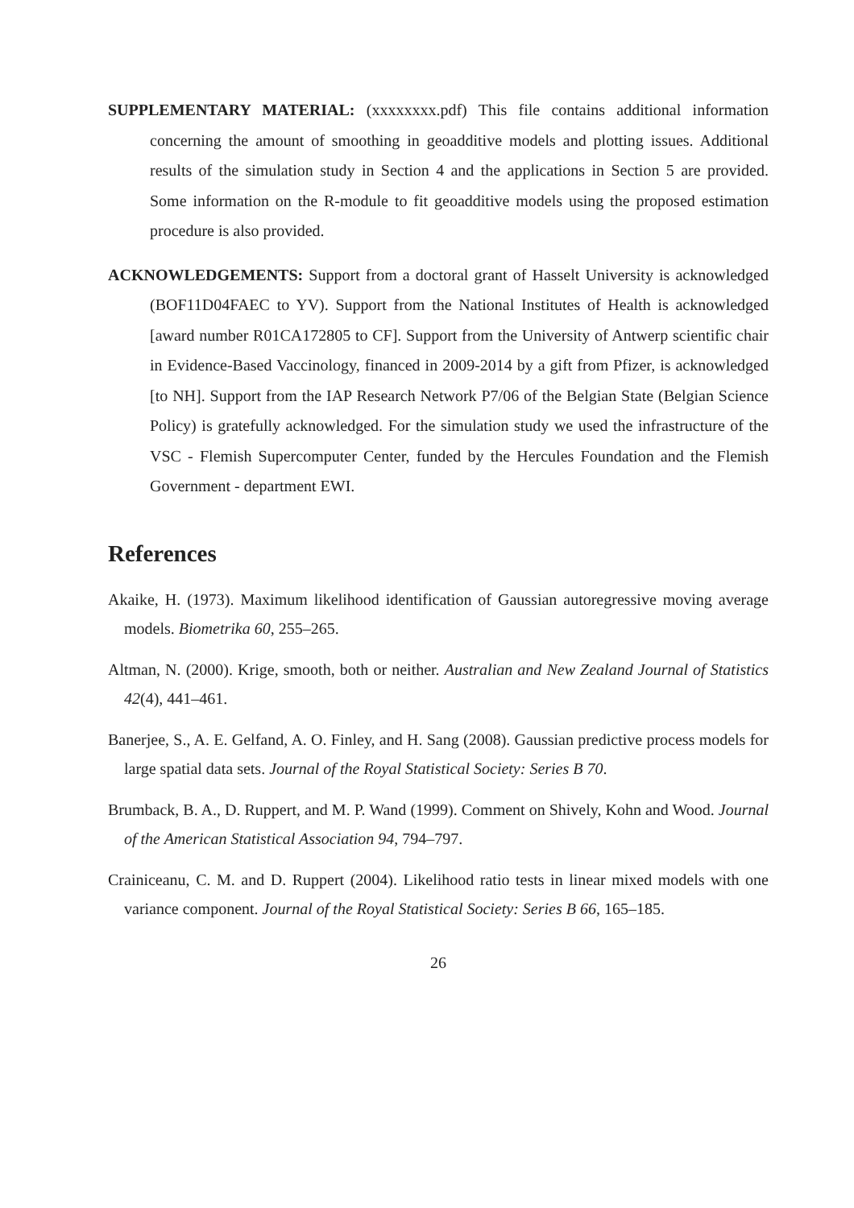SUPPLEMENTARY MATERIAL: (xxxxxxxx.pdf) This file contains additional information concerning the amount of smoothing in geoadditive models and plotting issues. Additional results of the simulation study in Section 4 and the applications in Section 5 are provided. Some information on the R-module to fit geoadditive models using the proposed estimation procedure is also provided.
ACKNOWLEDGEMENTS: Support from a doctoral grant of Hasselt University is acknowledged (BOF11D04FAEC to YV). Support from the National Institutes of Health is acknowledged [award number R01CA172805 to CF]. Support from the University of Antwerp scientific chair in Evidence-Based Vaccinology, financed in 2009-2014 by a gift from Pfizer, is acknowledged [to NH]. Support from the IAP Research Network P7/06 of the Belgian State (Belgian Science Policy) is gratefully acknowledged. For the simulation study we used the infrastructure of the VSC - Flemish Supercomputer Center, funded by the Hercules Foundation and the Flemish Government - department EWI.
References
Akaike, H. (1973). Maximum likelihood identification of Gaussian autoregressive moving average models. Biometrika 60, 255–265.
Altman, N. (2000). Krige, smooth, both or neither. Australian and New Zealand Journal of Statistics 42(4), 441–461.
Banerjee, S., A. E. Gelfand, A. O. Finley, and H. Sang (2008). Gaussian predictive process models for large spatial data sets. Journal of the Royal Statistical Society: Series B 70.
Brumback, B. A., D. Ruppert, and M. P. Wand (1999). Comment on Shively, Kohn and Wood. Journal of the American Statistical Association 94, 794–797.
Crainiceanu, C. M. and D. Ruppert (2004). Likelihood ratio tests in linear mixed models with one variance component. Journal of the Royal Statistical Society: Series B 66, 165–185.
26